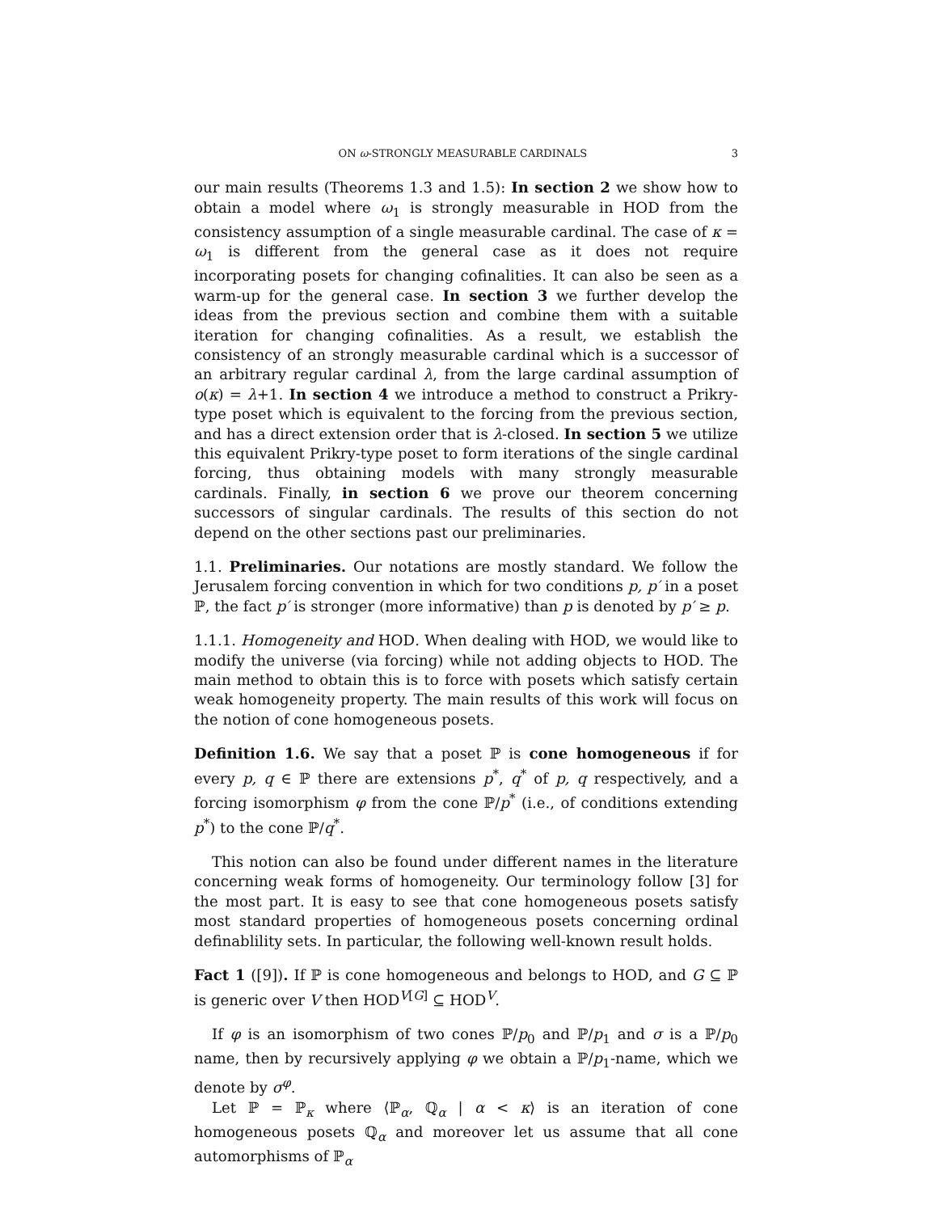ON ω-STRONGLY MEASURABLE CARDINALS 3
our main results (Theorems 1.3 and 1.5): In section 2 we show how to obtain a model where ω<sub>1</sub> is strongly measurable in HOD from the consistency assumption of a single measurable cardinal. The case of κ = ω<sub>1</sub> is different from the general case as it does not require incorporating posets for changing cofinalities. It can also be seen as a warm-up for the general case. In section 3 we further develop the ideas from the previous section and combine them with a suitable iteration for changing cofinalities. As a result, we establish the consistency of an strongly measurable cardinal which is a successor of an arbitrary regular cardinal λ, from the large cardinal assumption of o(κ) = λ+1. In section 4 we introduce a method to construct a Prikry-type poset which is equivalent to the forcing from the previous section, and has a direct extension order that is λ-closed. In section 5 we utilize this equivalent Prikry-type poset to form iterations of the single cardinal forcing, thus obtaining models with many strongly measurable cardinals. Finally, in section 6 we prove our theorem concerning successors of singular cardinals. The results of this section do not depend on the other sections past our preliminaries.
1.1. Preliminaries. Our notations are mostly standard. We follow the Jerusalem forcing convention in which for two conditions p, p′ in a poset ℙ, the fact p′ is stronger (more informative) than p is denoted by p′ ≥ p.
1.1.1. Homogeneity and HOD. When dealing with HOD, we would like to modify the universe (via forcing) while not adding objects to HOD. The main method to obtain this is to force with posets which satisfy certain weak homogeneity property. The main results of this work will focus on the notion of cone homogeneous posets.
Definition 1.6. We say that a poset ℙ is cone homogeneous if for every p, q ∈ ℙ there are extensions p<sup>*</sup>, q<sup>*</sup> of p, q respectively, and a forcing isomorphism φ from the cone ℙ/p<sup>*</sup> (i.e., of conditions extending p<sup>*</sup>) to the cone ℙ/q<sup>*</sup>.
This notion can also be found under different names in the literature concerning weak forms of homogeneity. Our terminology follow [3] for the most part. It is easy to see that cone homogeneous posets satisfy most standard properties of homogeneous posets concerning ordinal definablility sets. In particular, the following well-known result holds.
Fact 1 ([9]). If ℙ is cone homogeneous and belongs to HOD, and G ⊆ ℙ is generic over V then HOD<sup>V[G]</sup> ⊆ HOD<sup>V</sup>.
If φ is an isomorphism of two cones ℙ/p<sub>0</sub> and ℙ/p<sub>1</sub> and σ is a ℙ/p<sub>0</sub> name, then by recursively applying φ we obtain a ℙ/p<sub>1</sub>-name, which we denote by σ<sup>φ</sup>.
Let ℙ = ℙ<sub>κ</sub> where ⟨ℙ<sub>α</sub>, ℚ<sub>α</sub> | α < κ⟩ is an iteration of cone homogeneous posets ℚ<sub>α</sub> and moreover let us assume that all cone automorphisms of ℙ<sub>α</sub>